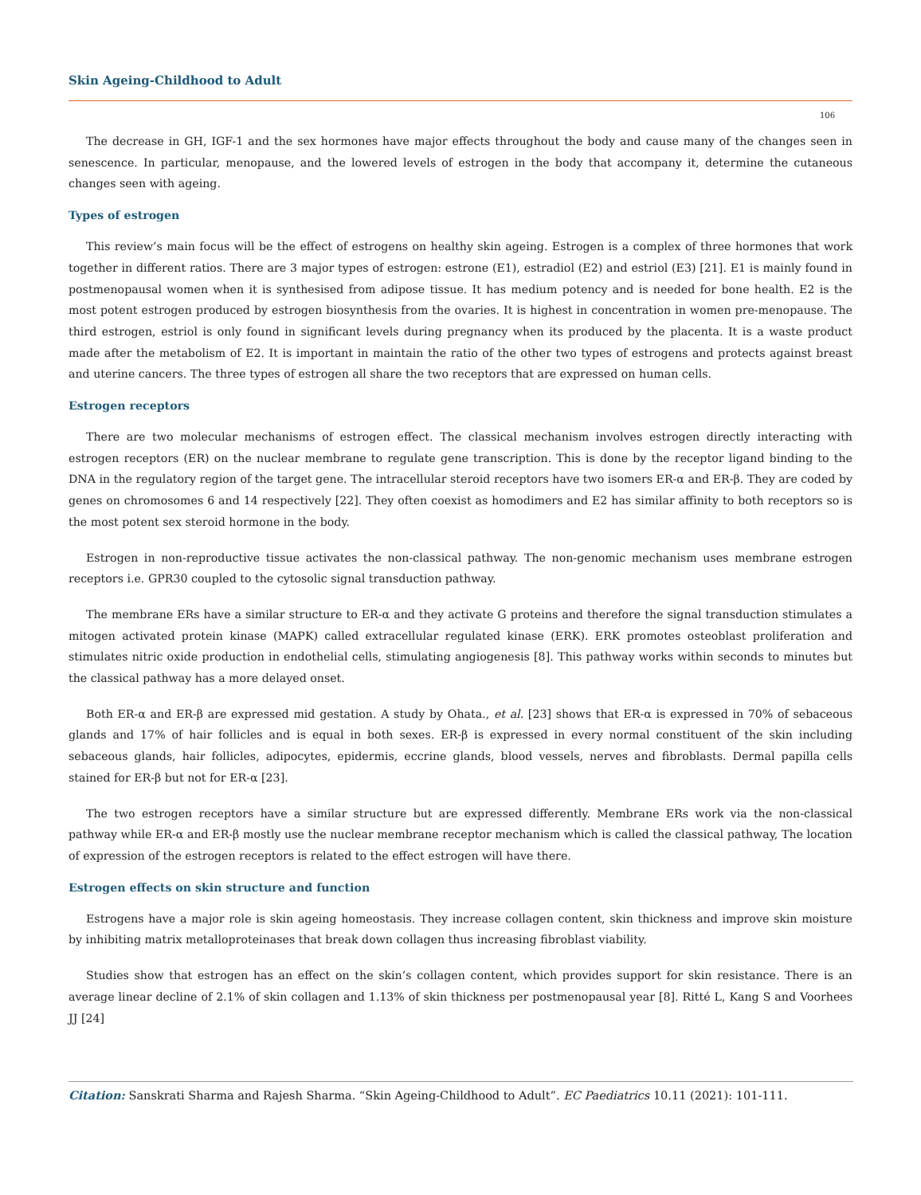Skin Ageing-Childhood to Adult
106
The decrease in GH, IGF-1 and the sex hormones have major effects throughout the body and cause many of the changes seen in senescence. In particular, menopause, and the lowered levels of estrogen in the body that accompany it, determine the cutaneous changes seen with ageing.
Types of estrogen
This review’s main focus will be the effect of estrogens on healthy skin ageing. Estrogen is a complex of three hormones that work together in different ratios. There are 3 major types of estrogen: estrone (E1), estradiol (E2) and estriol (E3) [21]. E1 is mainly found in postmenopausal women when it is synthesised from adipose tissue. It has medium potency and is needed for bone health. E2 is the most potent estrogen produced by estrogen biosynthesis from the ovaries. It is highest in concentration in women pre-menopause. The third estrogen, estriol is only found in significant levels during pregnancy when its produced by the placenta. It is a waste product made after the metabolism of E2. It is important in maintain the ratio of the other two types of estrogens and protects against breast and uterine cancers. The three types of estrogen all share the two receptors that are expressed on human cells.
Estrogen receptors
There are two molecular mechanisms of estrogen effect. The classical mechanism involves estrogen directly interacting with estrogen receptors (ER) on the nuclear membrane to regulate gene transcription. This is done by the receptor ligand binding to the DNA in the regulatory region of the target gene. The intracellular steroid receptors have two isomers ER-α and ER-β. They are coded by genes on chromosomes 6 and 14 respectively [22]. They often coexist as homodimers and E2 has similar affinity to both receptors so is the most potent sex steroid hormone in the body.
Estrogen in non-reproductive tissue activates the non-classical pathway. The non-genomic mechanism uses membrane estrogen receptors i.e. GPR30 coupled to the cytosolic signal transduction pathway.
The membrane ERs have a similar structure to ER-α and they activate G proteins and therefore the signal transduction stimulates a mitogen activated protein kinase (MAPK) called extracellular regulated kinase (ERK). ERK promotes osteoblast proliferation and stimulates nitric oxide production in endothelial cells, stimulating angiogenesis [8]. This pathway works within seconds to minutes but the classical pathway has a more delayed onset.
Both ER-α and ER-β are expressed mid gestation. A study by Ohata., et al. [23] shows that ER-α is expressed in 70% of sebaceous glands and 17% of hair follicles and is equal in both sexes. ER-β is expressed in every normal constituent of the skin including sebaceous glands, hair follicles, adipocytes, epidermis, eccrine glands, blood vessels, nerves and fibroblasts. Dermal papilla cells stained for ER-β but not for ER-α [23].
The two estrogen receptors have a similar structure but are expressed differently. Membrane ERs work via the non-classical pathway while ER-α and ER-β mostly use the nuclear membrane receptor mechanism which is called the classical pathway, The location of expression of the estrogen receptors is related to the effect estrogen will have there.
Estrogen effects on skin structure and function
Estrogens have a major role is skin ageing homeostasis. They increase collagen content, skin thickness and improve skin moisture by inhibiting matrix metalloproteinases that break down collagen thus increasing fibroblast viability.
Studies show that estrogen has an effect on the skin’s collagen content, which provides support for skin resistance. There is an average linear decline of 2.1% of skin collagen and 1.13% of skin thickness per postmenopausal year [8]. Ritté L, Kang S and Voorhees JJ [24]
Citation: Sanskrati Sharma and Rajesh Sharma. “Skin Ageing-Childhood to Adult”. EC Paediatrics 10.11 (2021): 101-111.